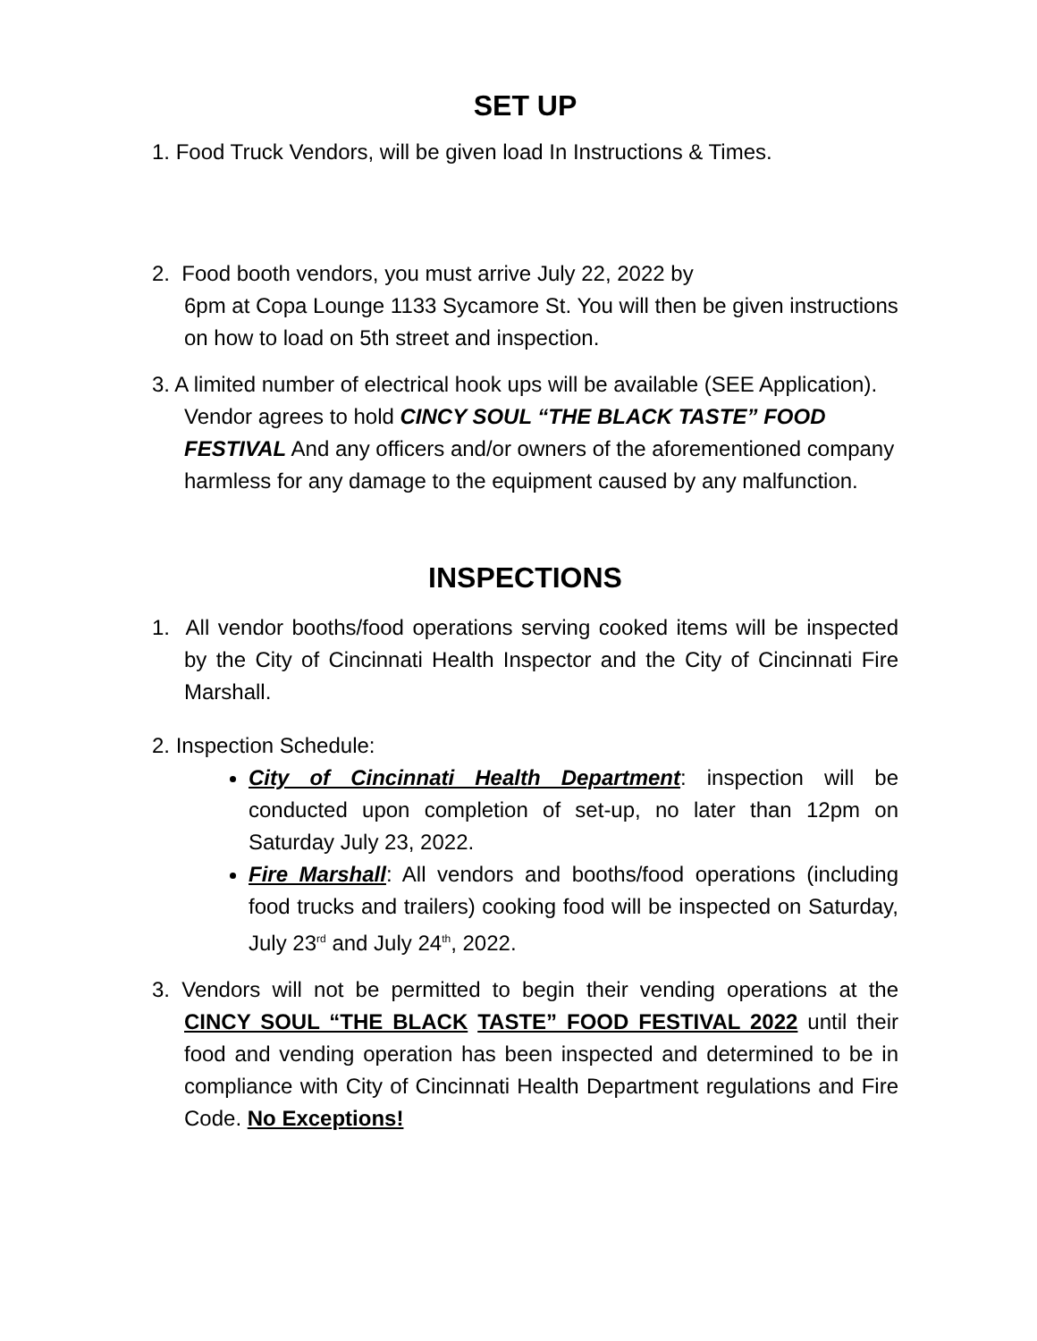SET UP
1. Food Truck Vendors, will be given load In Instructions & Times.
2. Food booth vendors, you must arrive July 22, 2022 by
6pm at Copa Lounge 1133 Sycamore St. You will then be given instructions on how to load on 5th street and inspection.
3. A limited number of electrical hook ups will be available (SEE Application). Vendor agrees to hold CINCY SOUL “THE BLACK TASTE” FOOD FESTIVAL And any officers and/or owners of the aforementioned company harmless for any damage to the equipment caused by any malfunction.
INSPECTIONS
1. All vendor booths/food operations serving cooked items will be inspected by the City of Cincinnati Health Inspector and the City of Cincinnati Fire Marshall.
2. Inspection Schedule:
City of Cincinnati Health Department: inspection will be conducted upon completion of set-up, no later than 12pm on Saturday July 23, 2022.
Fire Marshall: All vendors and booths/food operations (including food trucks and trailers) cooking food will be inspected on Saturday, July 23<sup>rd</sup> and July 24<sup>th</sup>, 2022.
3. Vendors will not be permitted to begin their vending operations at the CINCY SOUL “THE BLACK TASTE” FOOD FESTIVAL 2022 until their food and vending operation has been inspected and determined to be in compliance with City of Cincinnati Health Department regulations and Fire Code. No Exceptions!